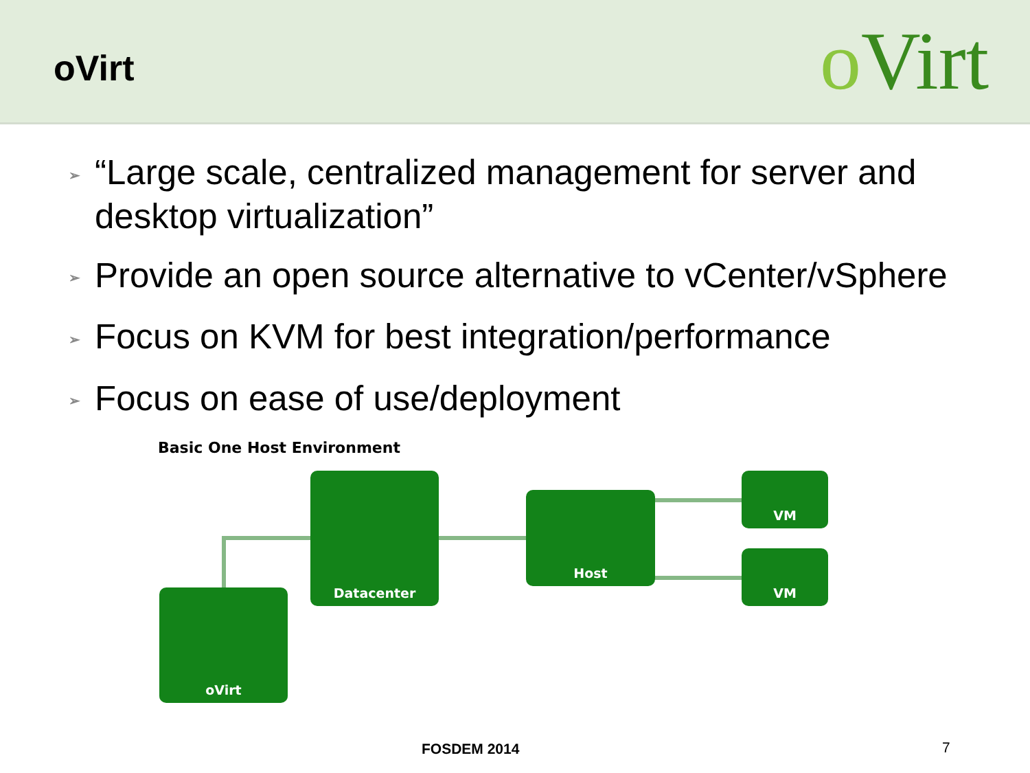oVirt
o Virt
➢ “Large scale, centralized management for server and desktop virtualization”
➢ Provide an open source alternative to vCenter/vSphere
➢ Focus on KVM for best integration/performance
➢ Focus on ease of use/deployment
Basic One Host Environment
Datacenter
Host
VM
VM
oVirt
FOSDEM 2014 7